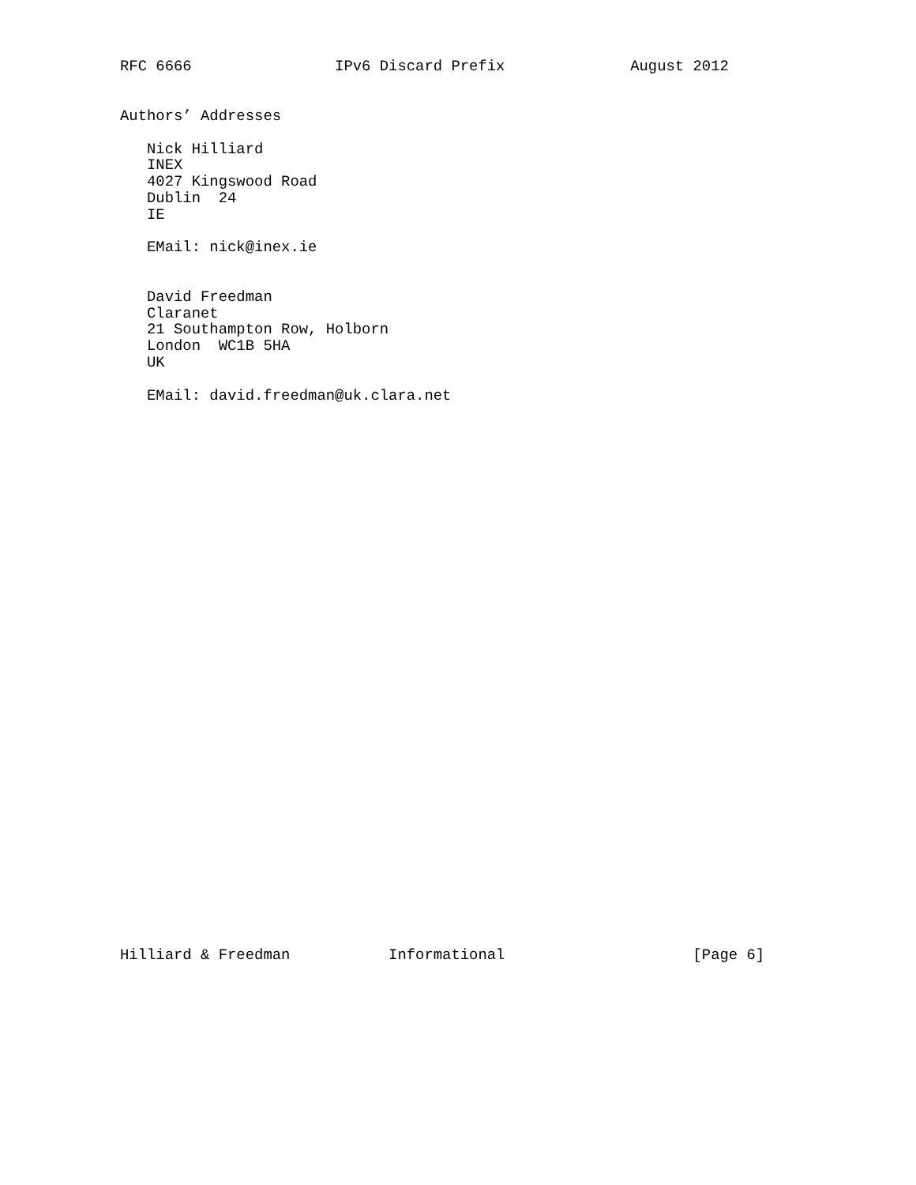RFC 6666                IPv6 Discard Prefix              August 2012
Authors’ Addresses

   Nick Hilliard
   INEX
   4027 Kingswood Road
   Dublin  24
   IE

   EMail: nick@inex.ie


   David Freedman
   Claranet
   21 Southampton Row, Holborn
   London  WC1B 5HA
   UK

   EMail: david.freedman@uk.clara.net
Hilliard & Freedman           Informational                     [Page 6]